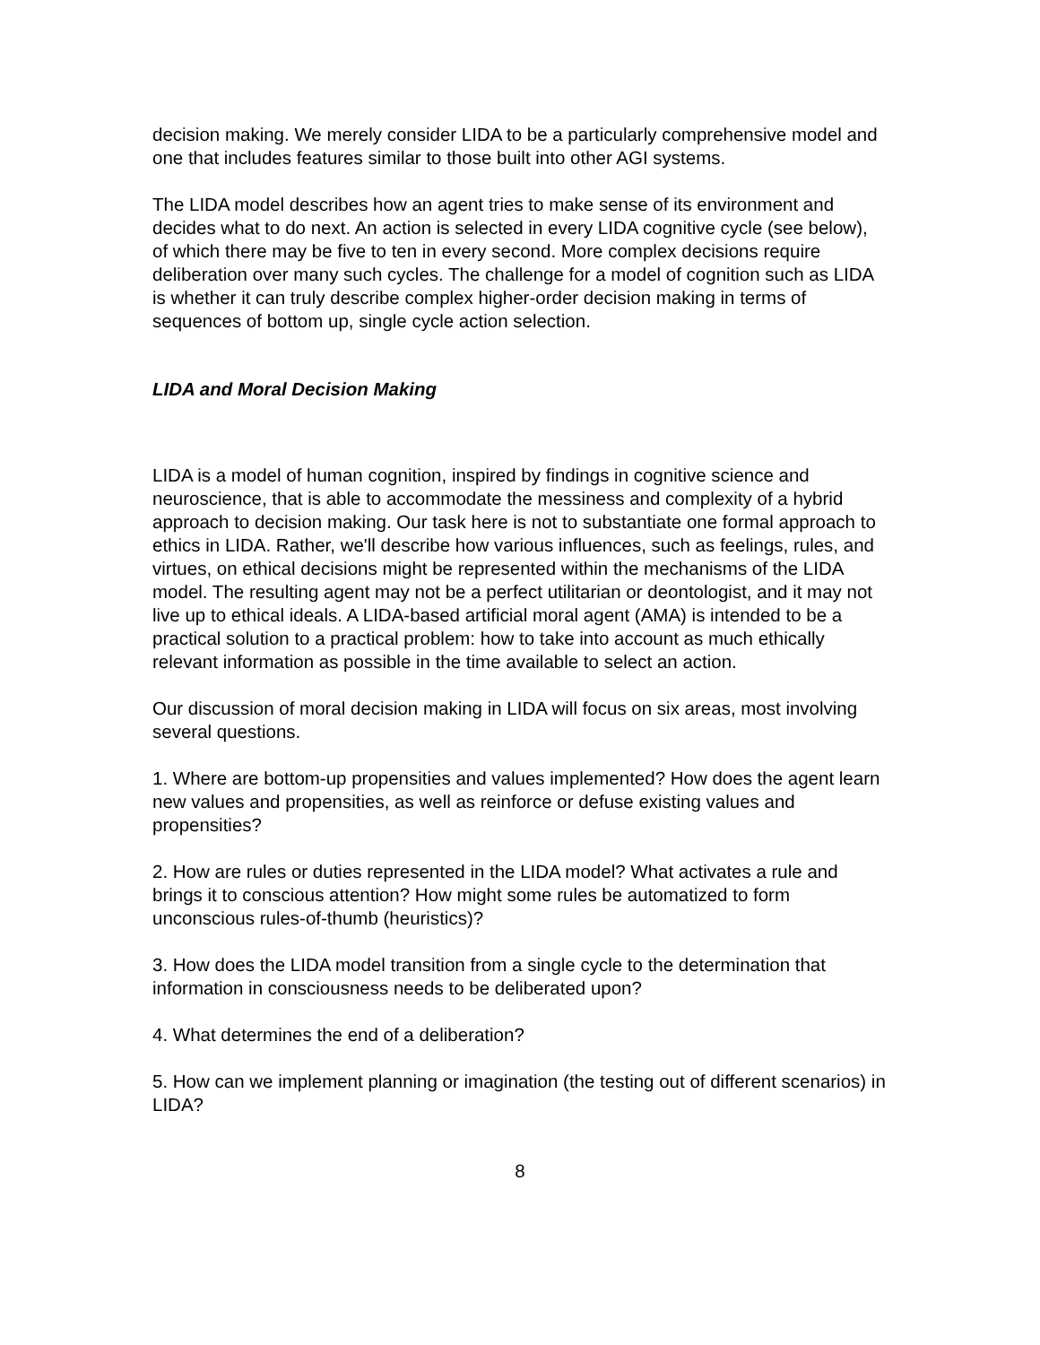decision making. We merely consider LIDA to be a particularly comprehensive model and one that includes features similar to those built into other AGI systems.
The LIDA model describes how an agent tries to make sense of its environment and decides what to do next. An action is selected in every LIDA cognitive cycle (see below), of which there may be five to ten in every second. More complex decisions require deliberation over many such cycles. The challenge for a model of cognition such as LIDA is whether it can truly describe complex higher-order decision making in terms of sequences of bottom up, single cycle action selection.
LIDA and Moral Decision Making
LIDA is a model of human cognition, inspired by findings in cognitive science and neuroscience, that is able to accommodate the messiness and complexity of a hybrid approach to decision making. Our task here is not to substantiate one formal approach to ethics in LIDA. Rather, we'll describe how various influences, such as feelings, rules, and virtues, on ethical decisions might be represented within the mechanisms of the LIDA model. The resulting agent may not be a perfect utilitarian or deontologist, and it may not live up to ethical ideals. A LIDA-based artificial moral agent (AMA) is intended to be a practical solution to a practical problem: how to take into account as much ethically relevant information as possible in the time available to select an action.
Our discussion of moral decision making in LIDA will focus on six areas, most involving several questions.
1. Where are bottom-up propensities and values implemented? How does the agent learn new values and propensities, as well as reinforce or defuse existing values and propensities?
2. How are rules or duties represented in the LIDA model? What activates a rule and brings it to conscious attention? How might some rules be automatized to form unconscious rules-of-thumb (heuristics)?
3. How does the LIDA model transition from a single cycle to the determination that information in consciousness needs to be deliberated upon?
4. What determines the end of a deliberation?
5. How can we implement planning or imagination (the testing out of different scenarios) in LIDA?
8